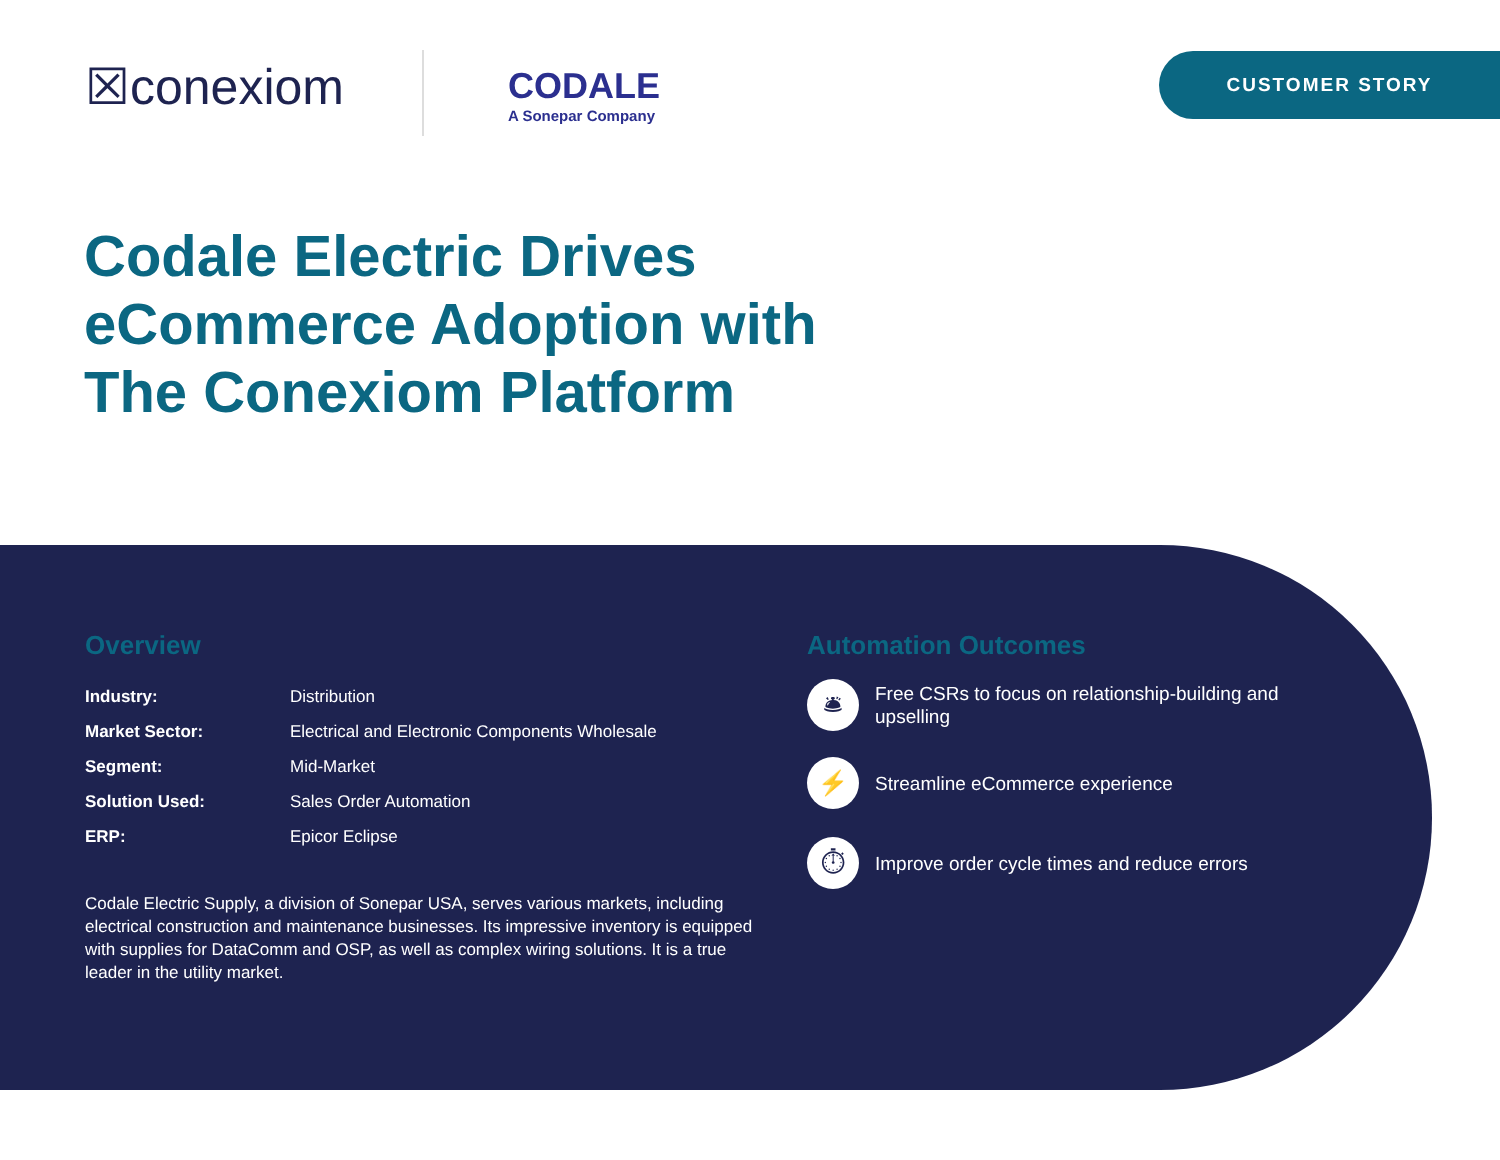☒conexiom CODALE
A Sonepar Company
CUSTOMER STORY
Codale Electric Drives eCommerce Adoption with The Conexiom Platform
Overview
| Industry: | Distribution |
| Market Sector: | Electrical and Electronic Components Wholesale |
| Segment: | Mid-Market |
| Solution Used: | Sales Order Automation |
| ERP: | Epicor Eclipse |
Codale Electric Supply, a division of Sonepar USA, serves various markets, including electrical construction and maintenance businesses. Its impressive inventory is equipped with supplies for DataComm and OSP, as well as complex wiring solutions. It is a true leader in the utility market.
Automation Outcomes
🛎
Free CSRs to focus on relationship-building and upselling
⚡
Streamline eCommerce experience
⏱
Improve order cycle times and reduce errors